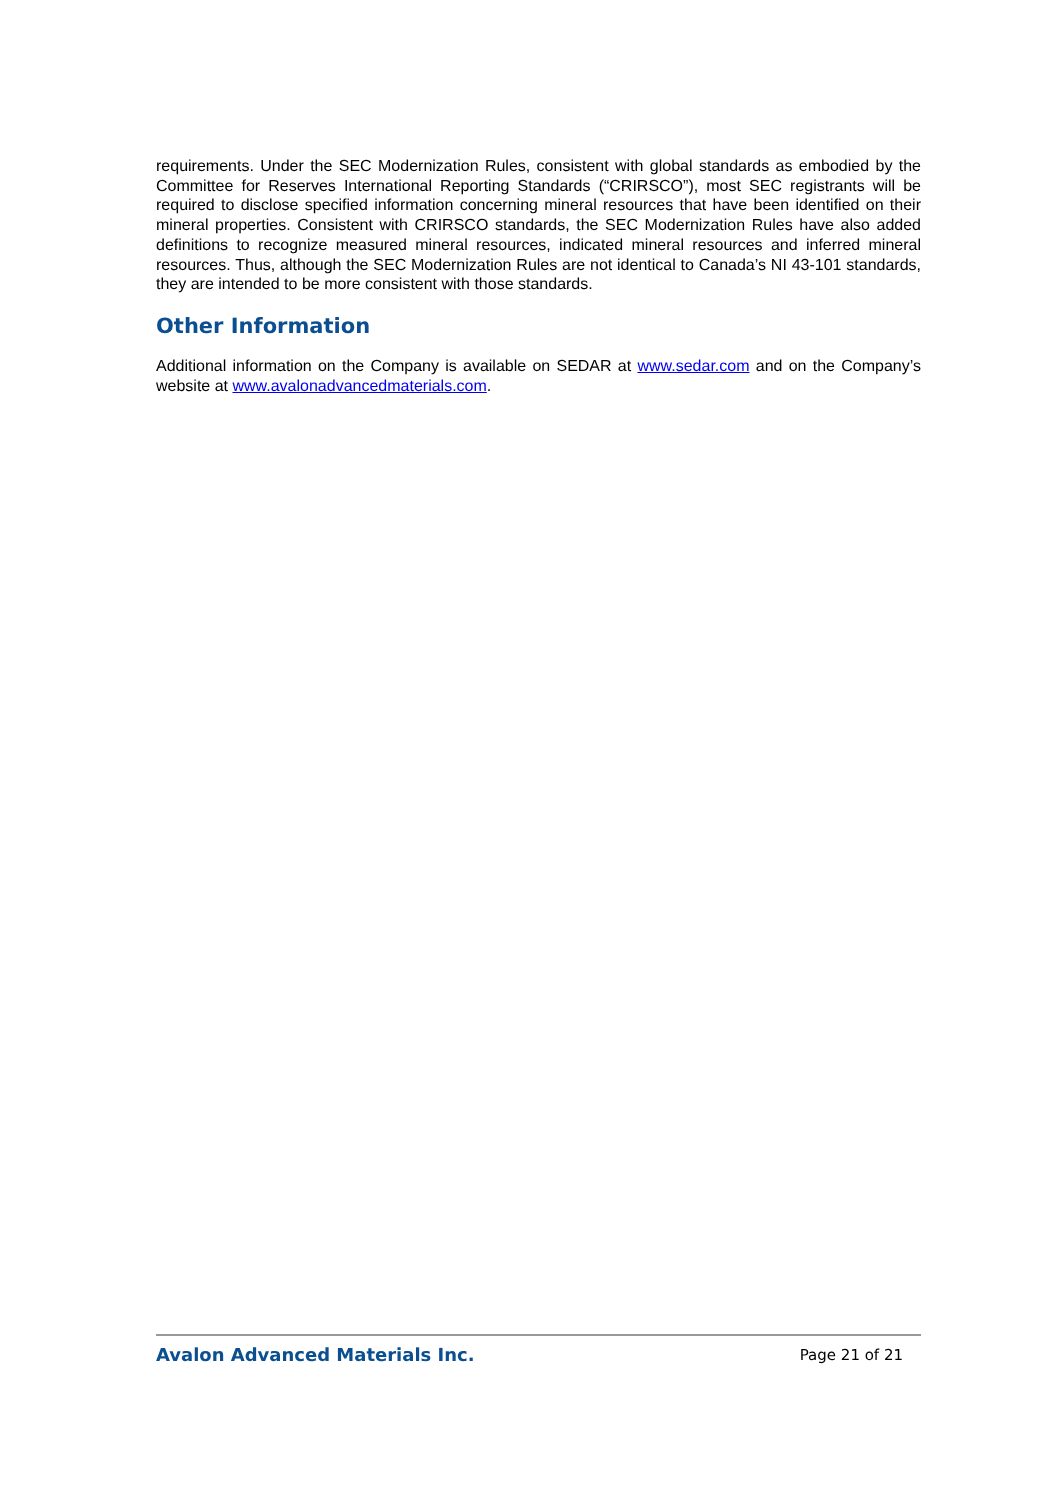requirements. Under the SEC Modernization Rules, consistent with global standards as embodied by the Committee for Reserves International Reporting Standards (“CRIRSCO”), most SEC registrants will be required to disclose specified information concerning mineral resources that have been identified on their mineral properties. Consistent with CRIRSCO standards, the SEC Modernization Rules have also added definitions to recognize measured mineral resources, indicated mineral resources and inferred mineral resources. Thus, although the SEC Modernization Rules are not identical to Canada’s NI 43-101 standards, they are intended to be more consistent with those standards.
Other Information
Additional information on the Company is available on SEDAR at www.sedar.com and on the Company’s website at www.avalonadvancedmaterials.com.
Avalon Advanced Materials Inc. Page 21 of 21